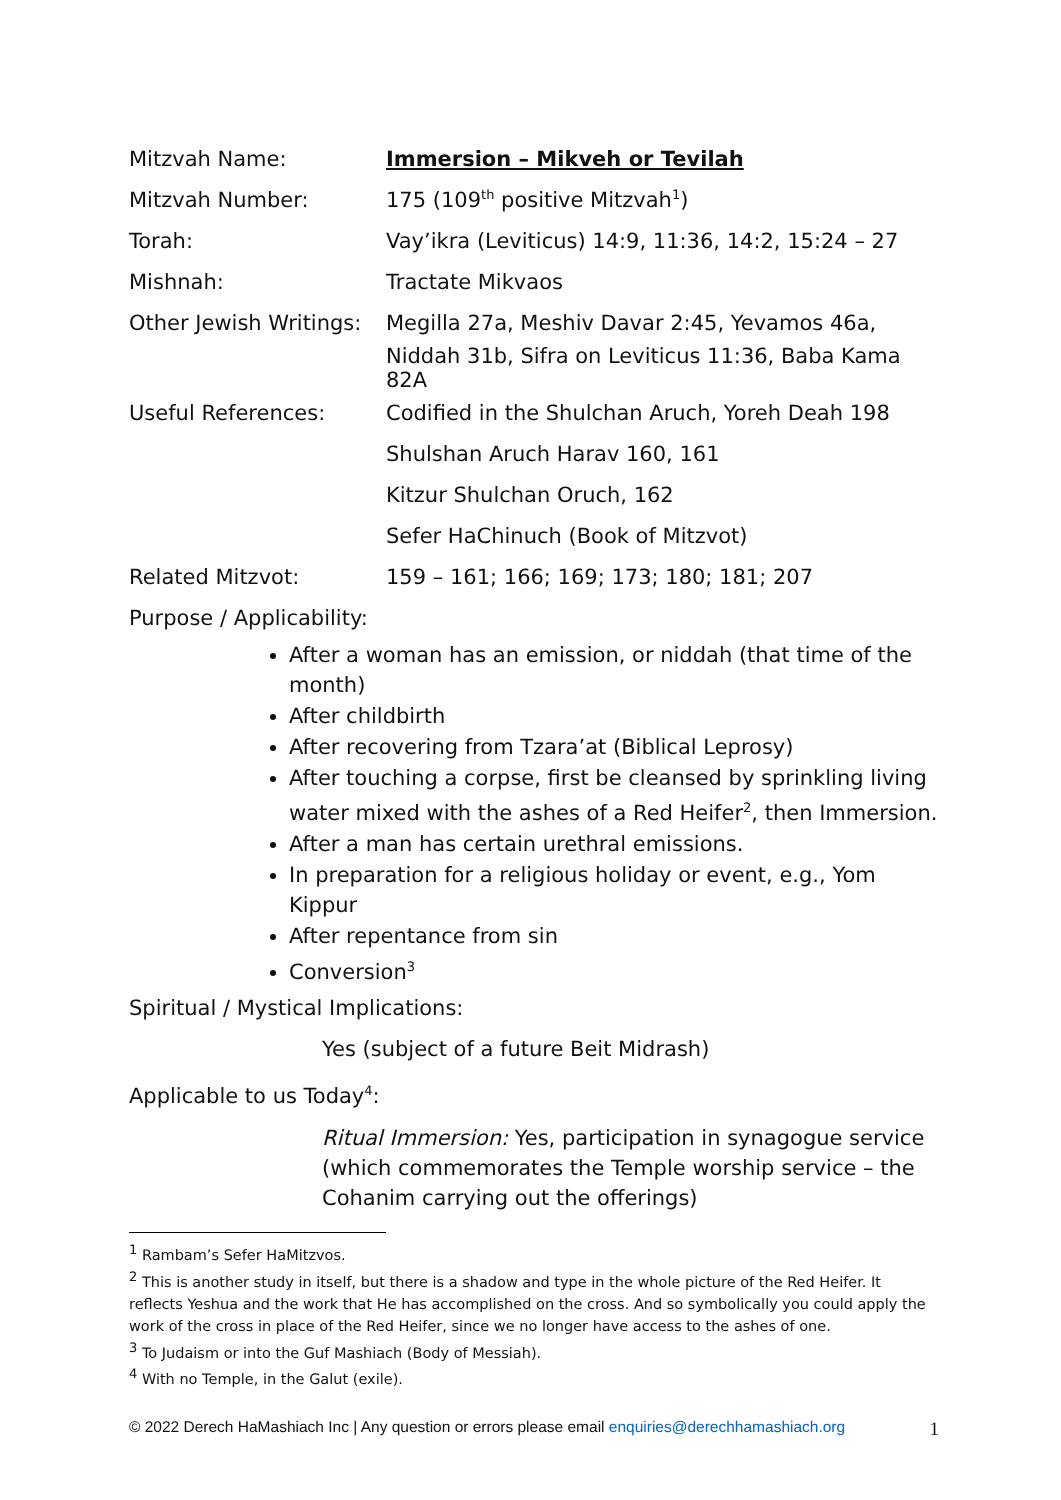| Mitzvah Name: | Immersion – Mikveh or Tevilah |
| Mitzvah Number: | 175 (109<sup>th</sup> positive Mitzvah<sup>1</sup>) |
| Torah: | Vay’ikra (Leviticus) 14:9, 11:36, 14:2, 15:24 – 27 |
| Mishnah: | Tractate Mikvaos |
| Other Jewish Writings: | Megilla 27a, Meshiv Davar 2:45, Yevamos 46a, |
| | Niddah 31b, Sifra on Leviticus 11:36, Baba Kama 82A |
| Useful References: | Codified in the Shulchan Aruch, Yoreh Deah 198 |
| | Shulshan Aruch Harav 160, 161 |
| | Kitzur Shulchan Oruch, 162 |
| | Sefer HaChinuch (Book of Mitzvot) |
| Related Mitzvot: | 159 – 161; 166; 169; 173; 180; 181; 207 |
Purpose / Applicability:
After a woman has an emission, or niddah (that time of the month)
After childbirth
After recovering from Tzara’at (Biblical Leprosy)
After touching a corpse, first be cleansed by sprinkling living water mixed with the ashes of a Red Heifer<sup>2</sup>, then Immersion.
After a man has certain urethral emissions.
In preparation for a religious holiday or event, e.g., Yom Kippur
After repentance from sin
Conversion<sup>3</sup>
Spiritual / Mystical Implications:
Yes (subject of a future Beit Midrash)
Applicable to us Today<sup>4</sup>:
Ritual Immersion: Yes, participation in synagogue service (which commemorates the Temple worship service – the Cohanim carrying out the offerings)
<sup>1</sup> Rambam’s Sefer HaMitzvos.
<sup>2</sup> This is another study in itself, but there is a shadow and type in the whole picture of the Red Heifer. It reflects Yeshua and the work that He has accomplished on the cross. And so symbolically you could apply the work of the cross in place of the Red Heifer, since we no longer have access to the ashes of one.
<sup>3</sup> To Judaism or into the Guf Mashiach (Body of Messiah).
<sup>4</sup> With no Temple, in the Galut (exile).
© 2022 Derech HaMashiach Inc | Any question or errors please email enquiries@derechhamashiach.org 1